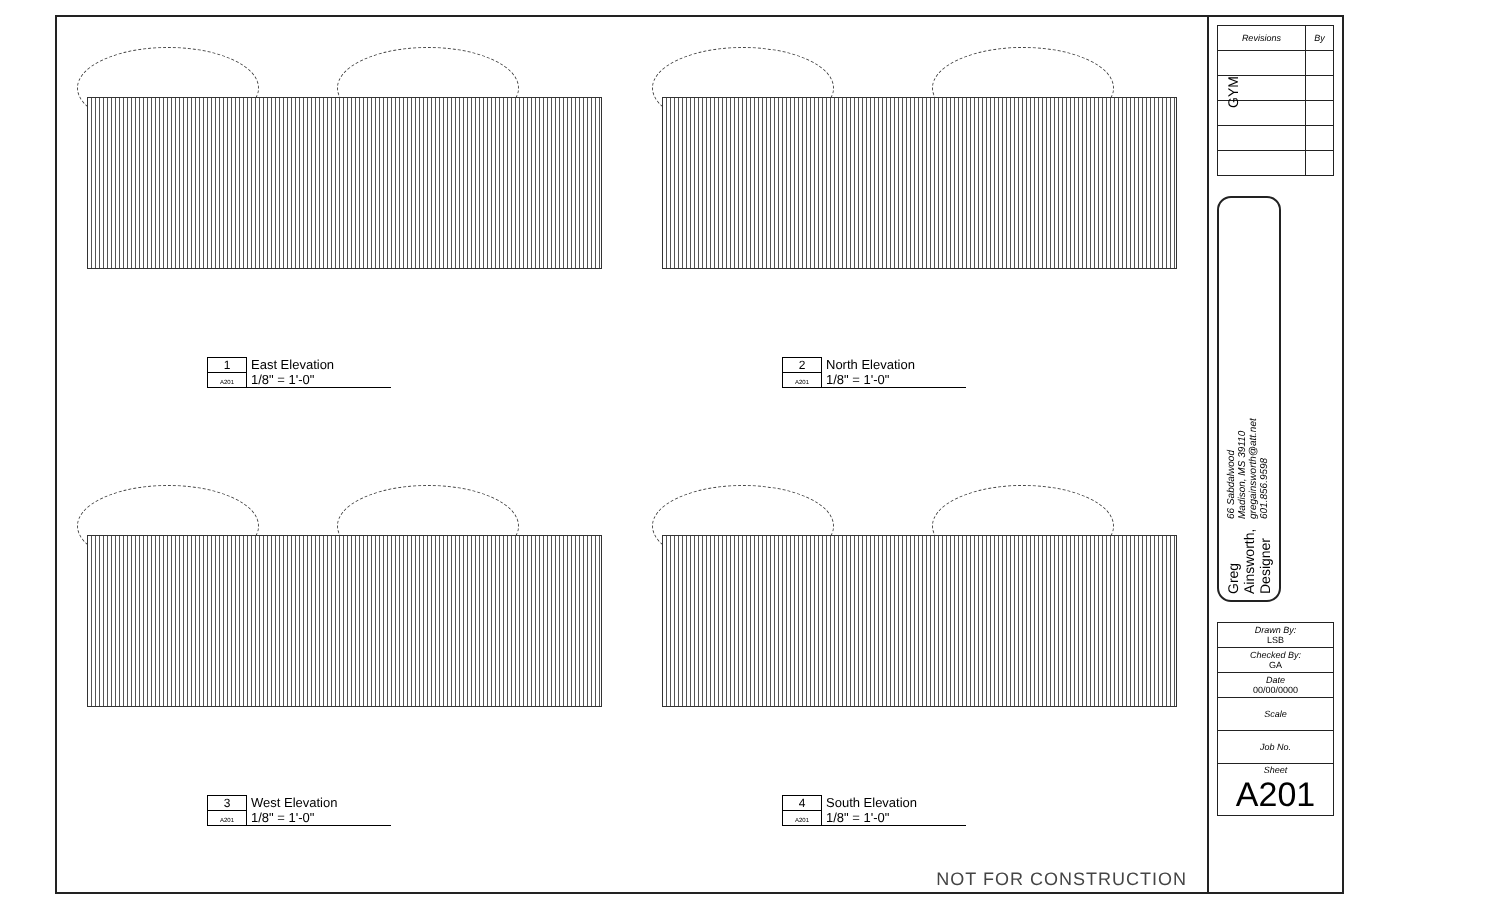1
A201
East Elevation
1/8" = 1'-0"
2
A201
North Elevation
1/8" = 1'-0"
3
A201
West Elevation
1/8" = 1'-0"
4
A201
South Elevation
1/8" = 1'-0"
NOT FOR CONSTRUCTION
| Revisions | By |
| --- | --- |
Greg Ainsworth,
Designer
66 Sabdalwood
Madison, MS 39110
gregainsworth@att.net
601.856.9598
GYM
| Drawn By: LSB |
| Checked By: GA |
| Date 00/00/0000 |
| Scale |
| Job No. |
| Sheet A201 |